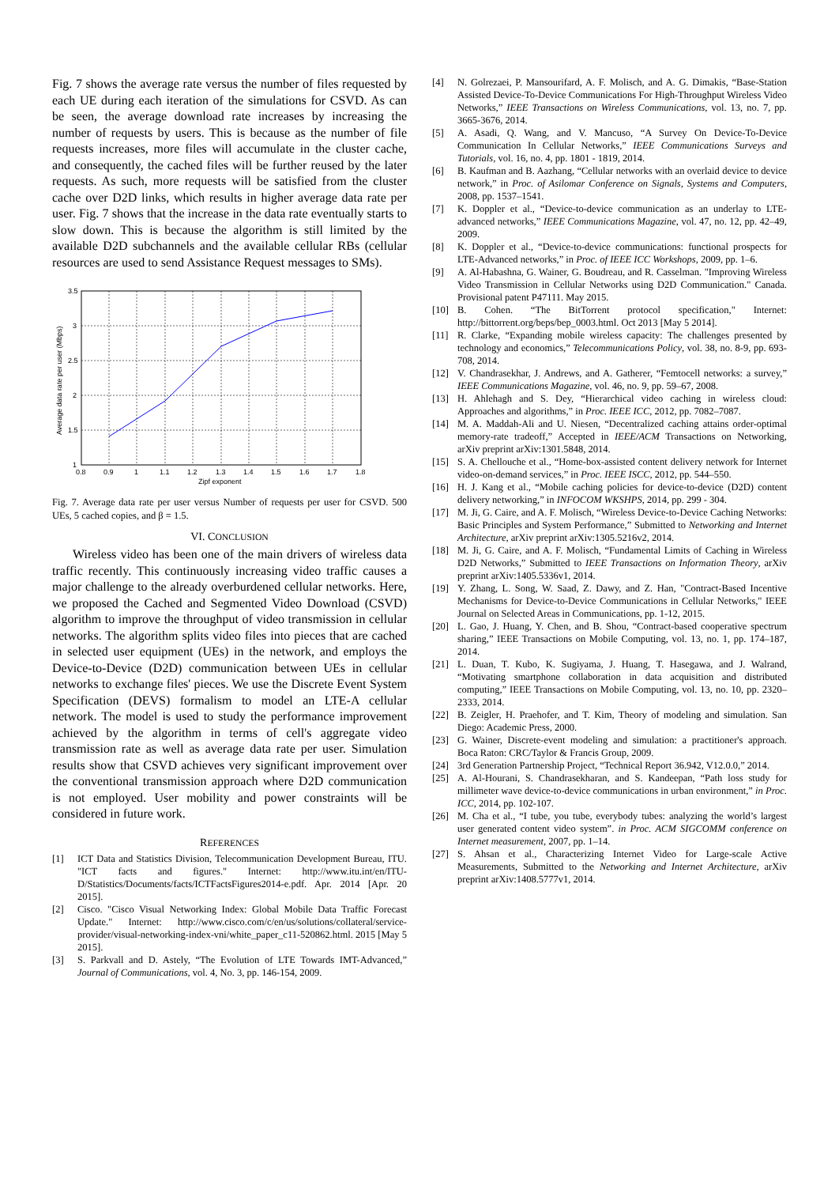Fig. 7 shows the average rate versus the number of files requested by each UE during each iteration of the simulations for CSVD. As can be seen, the average download rate increases by increasing the number of requests by users. This is because as the number of file requests increases, more files will accumulate in the cluster cache, and consequently, the cached files will be further reused by the later requests. As such, more requests will be satisfied from the cluster cache over D2D links, which results in higher average data rate per user. Fig. 7 shows that the increase in the data rate eventually starts to slow down. This is because the algorithm is still limited by the available D2D subchannels and the available cellular RBs (cellular resources are used to send Assistance Request messages to SMs).
3.5
3
2.5
2
1.5
1
0.8
0.9
1
1.1
1.2
1.3
1.4
1.5
1.6
1.7
1.8
Zipf exponent
Average data rate per user (Mbps)
Fig. 7. Average data rate per user versus Number of requests per user for CSVD. 500 UEs, 5 cached copies, and β = 1.5.
VI. CONCLUSION
Wireless video has been one of the main drivers of wireless data traffic recently. This continuously increasing video traffic causes a major challenge to the already overburdened cellular networks. Here, we proposed the Cached and Segmented Video Download (CSVD) algorithm to improve the throughput of video transmission in cellular networks. The algorithm splits video files into pieces that are cached in selected user equipment (UEs) in the network, and employs the Device-to-Device (D2D) communication between UEs in cellular networks to exchange files' pieces. We use the Discrete Event System Specification (DEVS) formalism to model an LTE-A cellular network. The model is used to study the performance improvement achieved by the algorithm in terms of cell's aggregate video transmission rate as well as average data rate per user. Simulation results show that CSVD achieves very significant improvement over the conventional transmission approach where D2D communication is not employed. User mobility and power constraints will be considered in future work.
REFERENCES
[1] ICT Data and Statistics Division, Telecommunication Development Bureau, ITU. "ICT facts and figures." Internet: http://www.itu.int/en/ITU-D/Statistics/Documents/facts/ICTFactsFigures2014-e.pdf. Apr. 2014 [Apr. 20 2015].
[2] Cisco. "Cisco Visual Networking Index: Global Mobile Data Traffic Forecast Update." Internet: http://www.cisco.com/c/en/us/solutions/collateral/service-provider/visual-networking-index-vni/white_paper_c11-520862.html. 2015 [May 5 2015].
[3] S. Parkvall and D. Astely, “The Evolution of LTE Towards IMT-Advanced,” Journal of Communications, vol. 4, No. 3, pp. 146-154, 2009.
[4] N. Golrezaei, P. Mansourifard, A. F. Molisch, and A. G. Dimakis, “Base-Station Assisted Device-To-Device Communications For High-Throughput Wireless Video Networks,” IEEE Transactions on Wireless Communications, vol. 13, no. 7, pp. 3665-3676, 2014.
[5] A. Asadi, Q. Wang, and V. Mancuso, “A Survey On Device-To-Device Communication In Cellular Networks,” IEEE Communications Surveys and Tutorials, vol. 16, no. 4, pp. 1801 - 1819, 2014.
[6] B. Kaufman and B. Aazhang, “Cellular networks with an overlaid device to device network,” in Proc. of Asilomar Conference on Signals, Systems and Computers, 2008, pp. 1537–1541.
[7] K. Doppler et al., “Device-to-device communication as an underlay to LTE-advanced networks,” IEEE Communications Magazine, vol. 47, no. 12, pp. 42–49, 2009.
[8] K. Doppler et al., “Device-to-device communications: functional prospects for LTE-Advanced networks,” in Proc. of IEEE ICC Workshops, 2009, pp. 1–6.
[9] A. Al-Habashna, G. Wainer, G. Boudreau, and R. Casselman. "Improving Wireless Video Transmission in Cellular Networks using D2D Communication." Canada. Provisional patent P47111. May 2015.
[10] B. Cohen. “The BitTorrent protocol specification," Internet: http://bittorrent.org/beps/bep_0003.html. Oct 2013 [May 5 2014].
[11] R. Clarke, “Expanding mobile wireless capacity: The challenges presented by technology and economics,” Telecommunications Policy, vol. 38, no. 8-9, pp. 693-708, 2014.
[12] V. Chandrasekhar, J. Andrews, and A. Gatherer, “Femtocell networks: a survey,” IEEE Communications Magazine, vol. 46, no. 9, pp. 59–67, 2008.
[13] H. Ahlehagh and S. Dey, “Hierarchical video caching in wireless cloud: Approaches and algorithms,” in Proc. IEEE ICC, 2012, pp. 7082–7087.
[14] M. A. Maddah-Ali and U. Niesen, “Decentralized caching attains order-optimal memory-rate tradeoff,” Accepted in IEEE/ACM Transactions on Networking, arXiv preprint arXiv:1301.5848, 2014.
[15] S. A. Chellouche et al., “Home-box-assisted content delivery network for Internet video-on-demand services,” in Proc. IEEE ISCC, 2012, pp. 544–550.
[16] H. J. Kang et al., “Mobile caching policies for device-to-device (D2D) content delivery networking,” in INFOCOM WKSHPS, 2014, pp. 299 - 304.
[17] M. Ji, G. Caire, and A. F. Molisch, “Wireless Device-to-Device Caching Networks: Basic Principles and System Performance,” Submitted to Networking and Internet Architecture, arXiv preprint arXiv:1305.5216v2, 2014.
[18] M. Ji, G. Caire, and A. F. Molisch, “Fundamental Limits of Caching in Wireless D2D Networks,” Submitted to IEEE Transactions on Information Theory, arXiv preprint arXiv:1405.5336v1, 2014.
[19] Y. Zhang, L. Song, W. Saad, Z. Dawy, and Z. Han, "Contract-Based Incentive Mechanisms for Device-to-Device Communications in Cellular Networks," IEEE Journal on Selected Areas in Communications, pp. 1-12, 2015.
[20] L. Gao, J. Huang, Y. Chen, and B. Shou, “Contract-based cooperative spectrum sharing,” IEEE Transactions on Mobile Computing, vol. 13, no. 1, pp. 174–187, 2014.
[21] L. Duan, T. Kubo, K. Sugiyama, J. Huang, T. Hasegawa, and J. Walrand, “Motivating smartphone collaboration in data acquisition and distributed computing,” IEEE Transactions on Mobile Computing, vol. 13, no. 10, pp. 2320–2333, 2014.
[22] B. Zeigler, H. Praehofer, and T. Kim, Theory of modeling and simulation. San Diego: Academic Press, 2000.
[23] G. Wainer, Discrete-event modeling and simulation: a practitioner's approach. Boca Raton: CRC/Taylor & Francis Group, 2009.
[24] 3rd Generation Partnership Project, “Technical Report 36.942, V12.0.0,” 2014.
[25] A. Al-Hourani, S. Chandrasekharan, and S. Kandeepan, “Path loss study for millimeter wave device-to-device communications in urban environment,” in Proc. ICC, 2014, pp. 102-107.
[26] M. Cha et al., “I tube, you tube, everybody tubes: analyzing the world’s largest user generated content video system”. in Proc. ACM SIGCOMM conference on Internet measurement, 2007, pp. 1–14.
[27] S. Ahsan et al., Characterizing Internet Video for Large-scale Active Measurements, Submitted to the Networking and Internet Architecture, arXiv preprint arXiv:1408.5777v1, 2014.